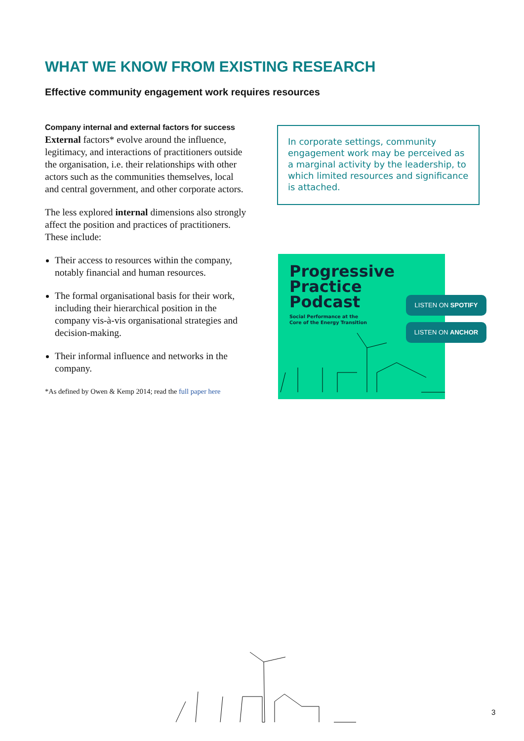WHAT WE KNOW FROM EXISTING RESEARCH
Effective community engagement work requires resources
Company internal and external factors for success
External factors* evolve around the influence, legitimacy, and interactions of practitioners outside the organisation, i.e. their relationships with other actors such as the communities themselves, local and central government, and other corporate actors.
The less explored internal dimensions also strongly affect the position and practices of practitioners. These include:
Their access to resources within the company, notably financial and human resources.
The formal organisational basis for their work, including their hierarchical position in the company vis-à-vis organisational strategies and decision-making.
Their informal influence and networks in the company.
*As defined by Owen & Kemp 2014; read the full paper here
In corporate settings, community engagement work may be perceived as a marginal activity by the leadership, to which limited resources and significance is attached.
Progressive
Practice
Podcast
Social Performance at the
Core of the Energy Transition
LISTEN ON SPOTIFY
LISTEN ON ANCHOR
3